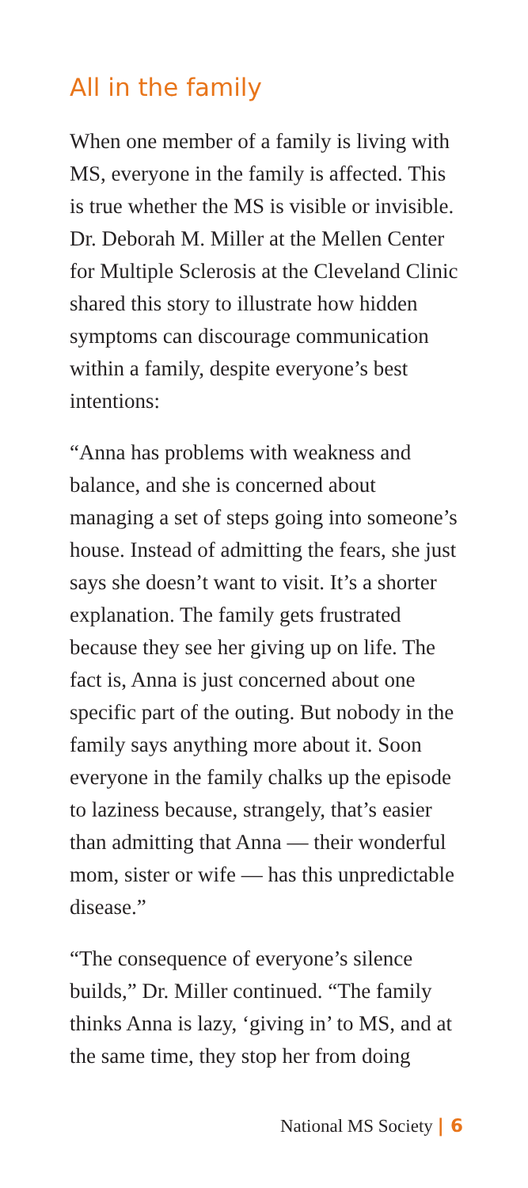All in the family
When one member of a family is living with MS, everyone in the family is affected. This is true whether the MS is visible or invisible. Dr. Deborah M. Miller at the Mellen Center for Multiple Sclerosis at the Cleveland Clinic shared this story to illustrate how hidden symptoms can discourage communication within a family, despite everyone’s best intentions:
“Anna has problems with weakness and balance, and she is concerned about managing a set of steps going into someone’s house. Instead of admitting the fears, she just says she doesn’t want to visit. It’s a shorter explanation. The family gets frustrated because they see her giving up on life. The fact is, Anna is just concerned about one specific part of the outing. But nobody in the family says anything more about it. Soon everyone in the family chalks up the episode to laziness because, strangely, that’s easier than admitting that Anna — their wonderful mom, sister or wife — has this unpredictable disease.”
“The consequence of everyone’s silence builds,” Dr. Miller continued. “The family thinks Anna is lazy, ‘giving in’ to MS, and at the same time, they stop her from doing
National MS Society | 6